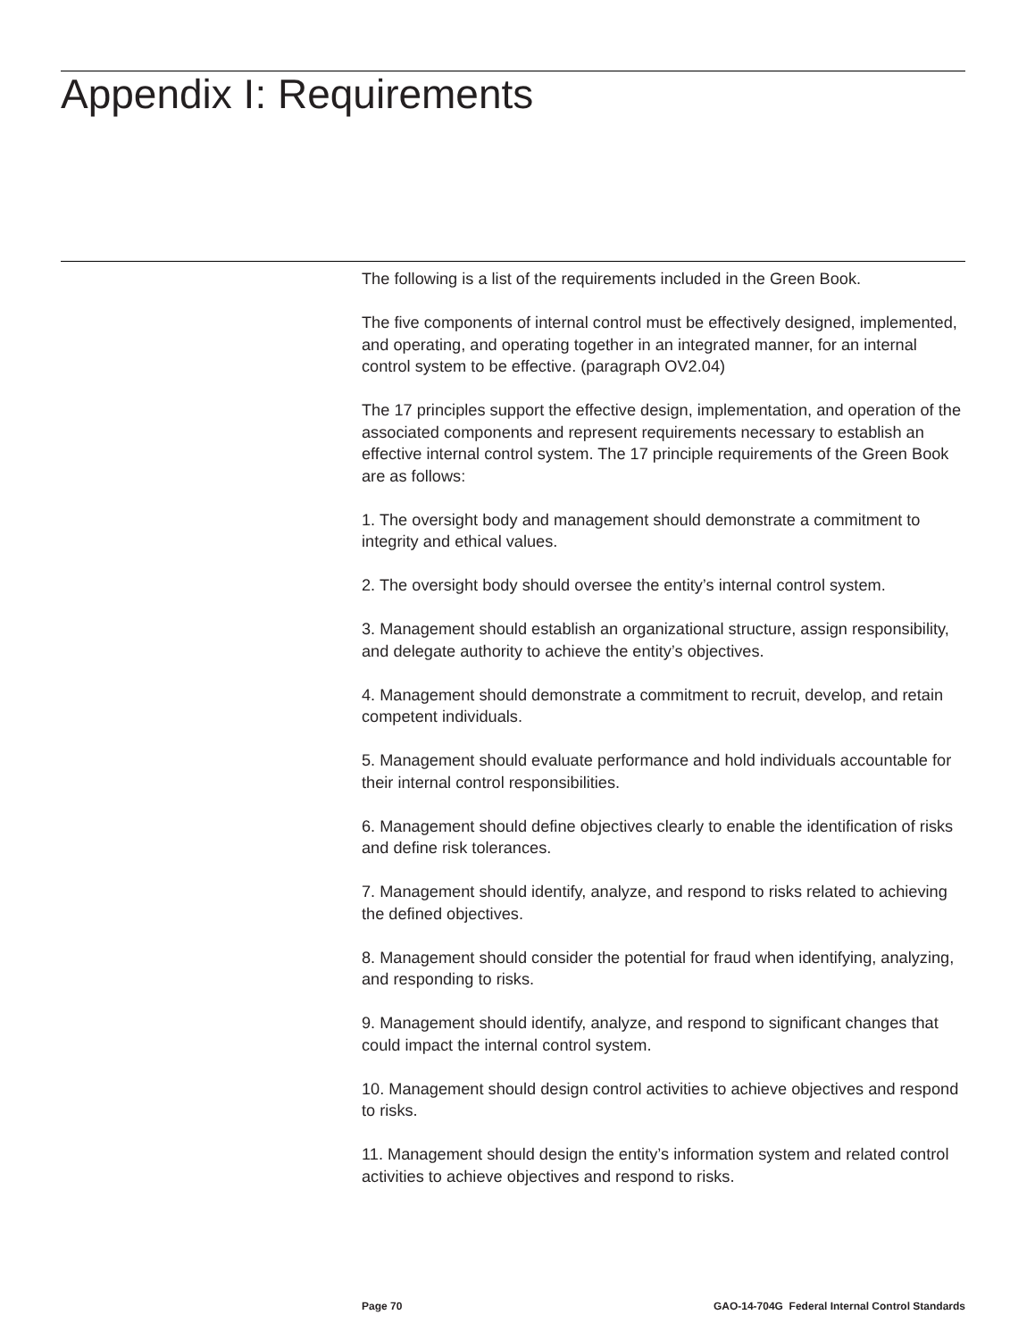Appendix I: Requirements
The following is a list of the requirements included in the Green Book.
The five components of internal control must be effectively designed, implemented, and operating, and operating together in an integrated manner, for an internal control system to be effective. (paragraph OV2.04)
The 17 principles support the effective design, implementation, and operation of the associated components and represent requirements necessary to establish an effective internal control system. The 17 principle requirements of the Green Book are as follows:
1. The oversight body and management should demonstrate a commitment to integrity and ethical values.
2. The oversight body should oversee the entity’s internal control system.
3. Management should establish an organizational structure, assign responsibility, and delegate authority to achieve the entity’s objectives.
4. Management should demonstrate a commitment to recruit, develop, and retain competent individuals.
5. Management should evaluate performance and hold individuals accountable for their internal control responsibilities.
6. Management should define objectives clearly to enable the identification of risks and define risk tolerances.
7. Management should identify, analyze, and respond to risks related to achieving the defined objectives.
8. Management should consider the potential for fraud when identifying, analyzing, and responding to risks.
9. Management should identify, analyze, and respond to significant changes that could impact the internal control system.
10. Management should design control activities to achieve objectives and respond to risks.
11. Management should design the entity’s information system and related control activities to achieve objectives and respond to risks.
Page 70 GAO-14-704G Federal Internal Control Standards